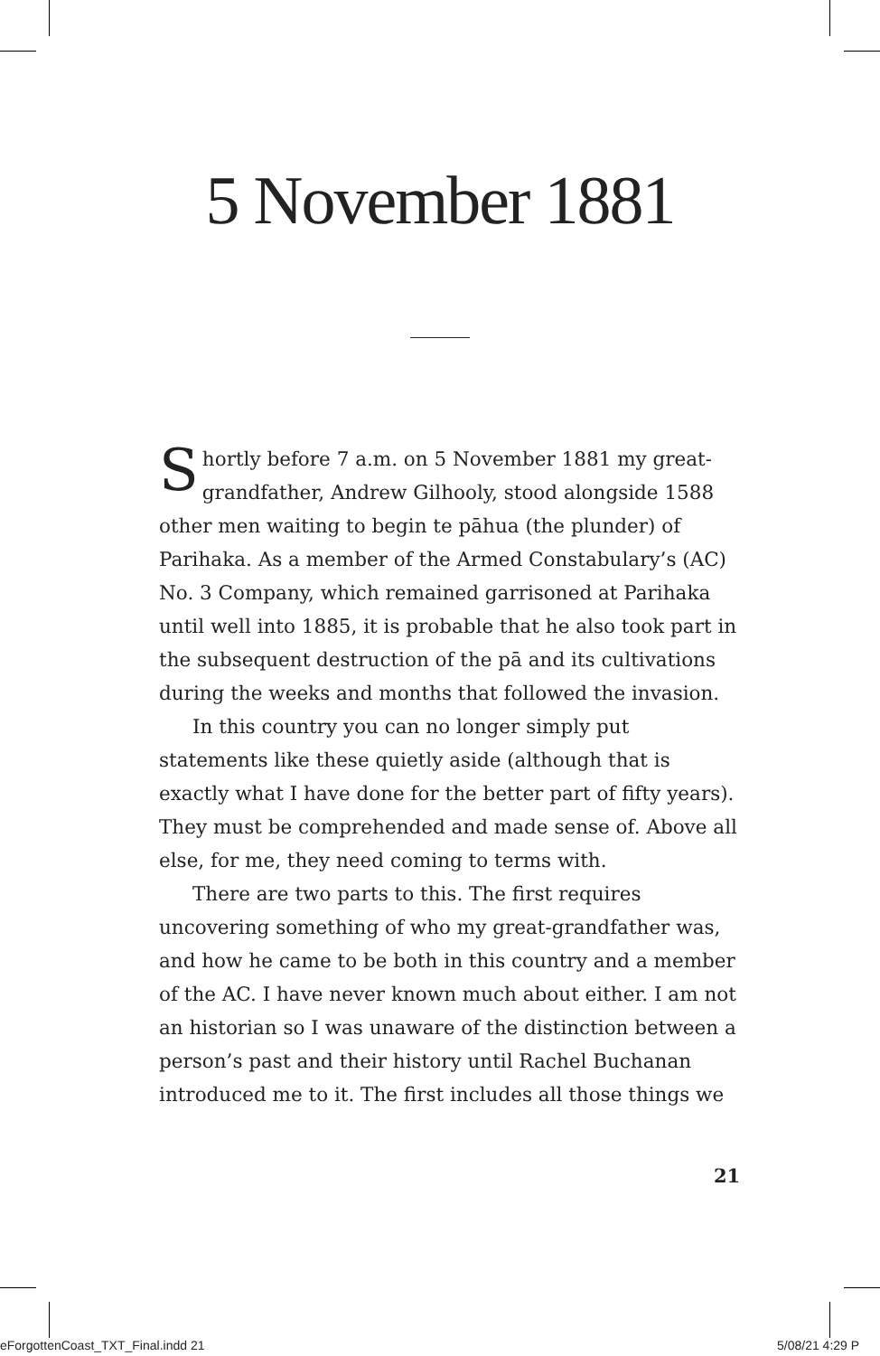5 November 1881
Shortly before 7 a.m. on 5 November 1881 my great-grandfather, Andrew Gilhooly, stood alongside 1588 other men waiting to begin te pāhua (the plunder) of Parihaka. As a member of the Armed Constabulary’s (AC) No. 3 Company, which remained garrisoned at Parihaka until well into 1885, it is probable that he also took part in the subsequent destruction of the pā and its cultivations during the weeks and months that followed the invasion.
In this country you can no longer simply put statements like these quietly aside (although that is exactly what I have done for the better part of fifty years). They must be comprehended and made sense of. Above all else, for me, they need coming to terms with.
There are two parts to this. The first requires uncovering something of who my great-grandfather was, and how he came to be both in this country and a member of the AC. I have never known much about either. I am not an historian so I was unaware of the distinction between a person’s past and their history until Rachel Buchanan introduced me to it. The first includes all those things we
21
eForgottenCoast_TXT_Final.indd 21
5/08/21 4:29 P